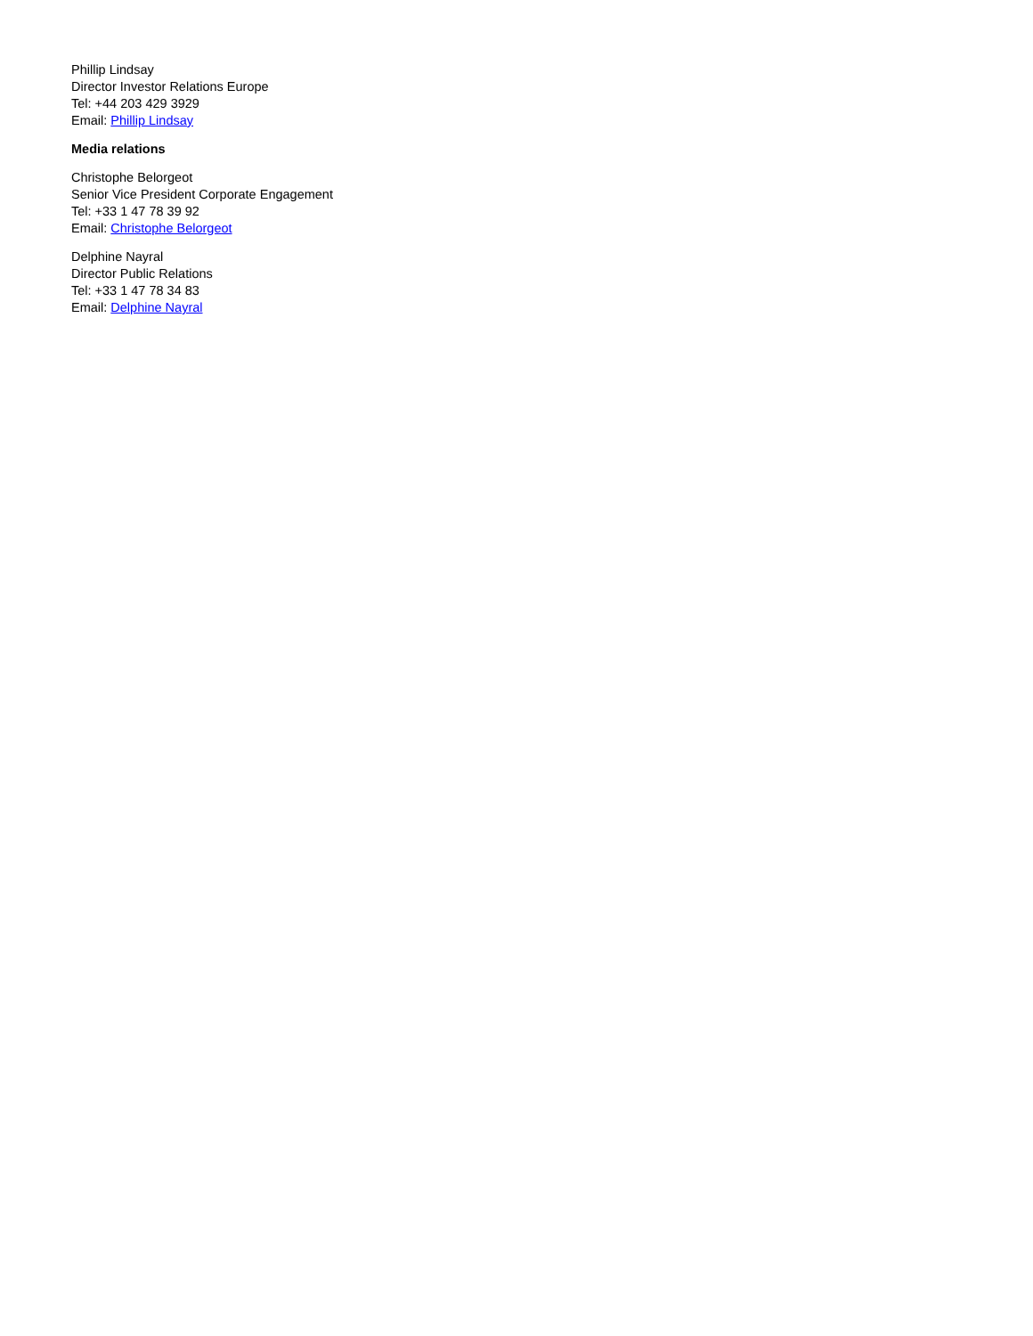Phillip Lindsay
Director Investor Relations Europe
Tel: +44 203 429 3929
Email: Phillip Lindsay
Media relations
Christophe Belorgeot
Senior Vice President Corporate Engagement
Tel: +33 1 47 78 39 92
Email: Christophe Belorgeot
Delphine Nayral
Director Public Relations
Tel: +33 1 47 78 34 83
Email: Delphine Nayral